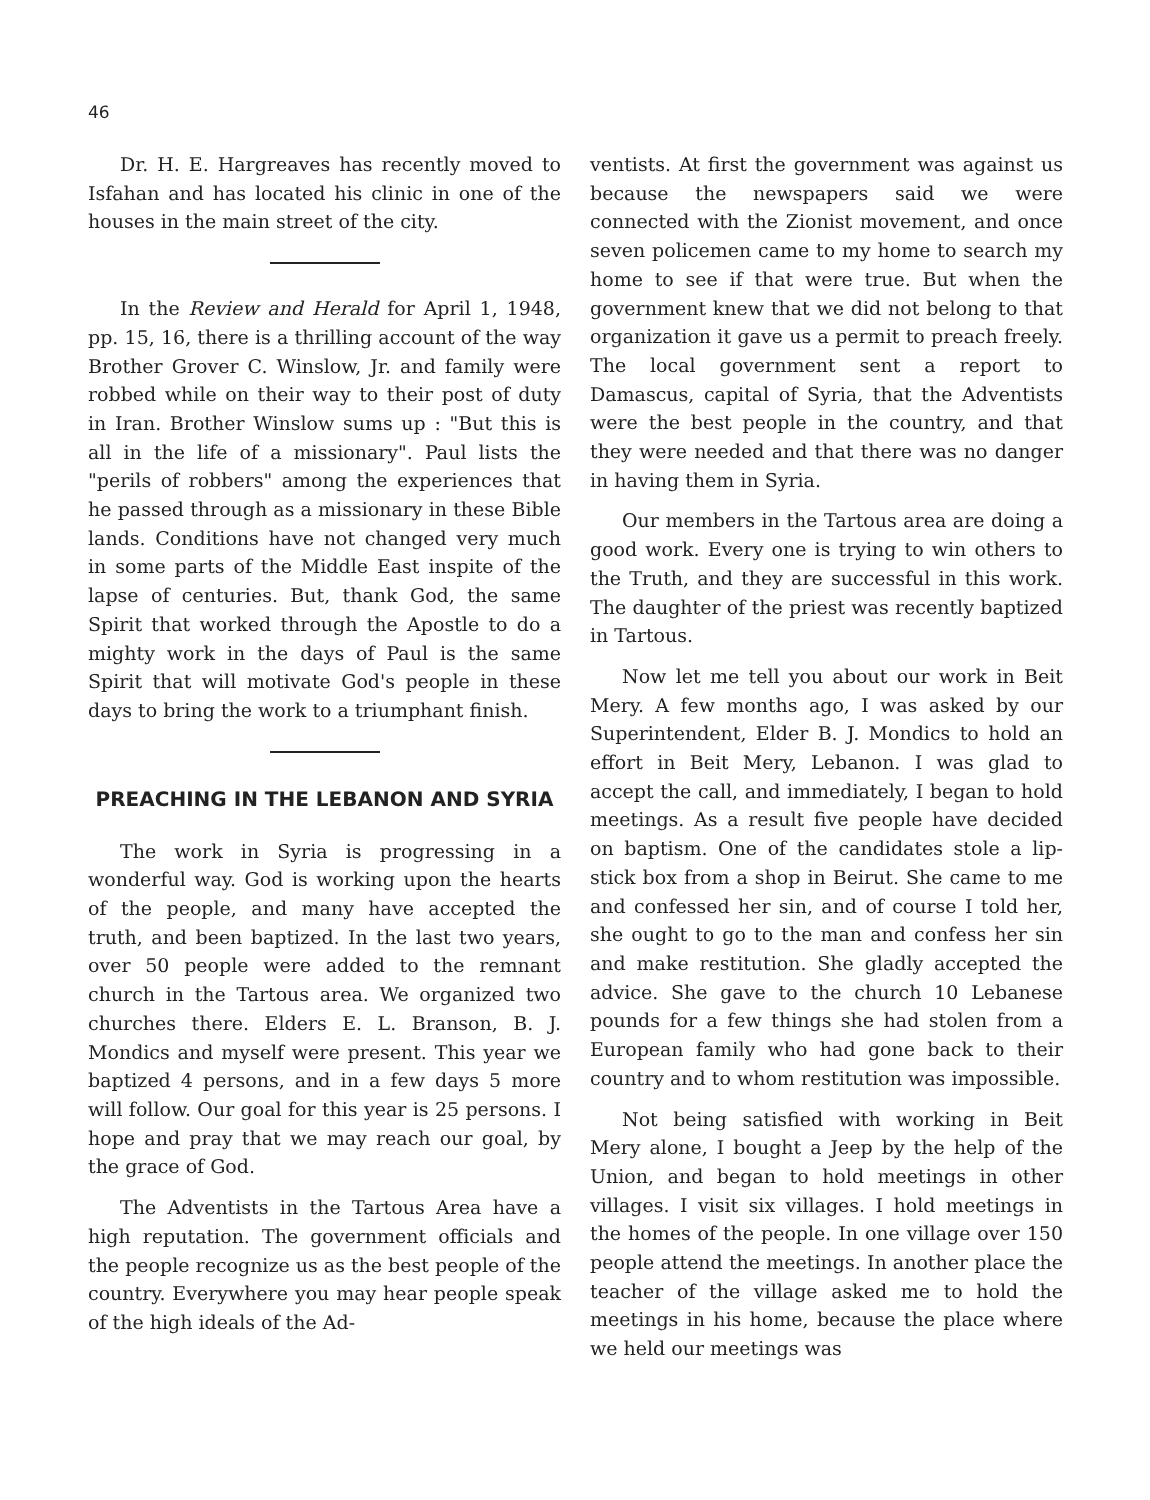46
Dr. H. E. Hargreaves has recently moved to Isfahan and has located his clinic in one of the houses in the main street of the city.
In the Review and Herald for April 1, 1948, pp. 15, 16, there is a thrilling account of the way Brother Grover C. Winslow, Jr. and family were robbed while on their way to their post of duty in Iran. Brother Winslow sums up : "But this is all in the life of a missionary". Paul lists the "perils of robbers" among the experiences that he passed through as a missionary in these Bible lands. Conditions have not changed very much in some parts of the Middle East inspite of the lapse of centuries. But, thank God, the same Spirit that worked through the Apostle to do a mighty work in the days of Paul is the same Spirit that will motivate God's people in these days to bring the work to a triumphant finish.
PREACHING IN THE LEBANON AND SYRIA
The work in Syria is progressing in a wonderful way. God is working upon the hearts of the people, and many have accepted the truth, and been baptized. In the last two years, over 50 people were added to the remnant church in the Tartous area. We organized two churches there. Elders E. L. Branson, B. J. Mondics and myself were present. This year we baptized 4 persons, and in a few days 5 more will follow. Our goal for this year is 25 persons. I hope and pray that we may reach our goal, by the grace of God.
The Adventists in the Tartous Area have a high reputation. The government officials and the people recognize us as the best people of the country. Everywhere you may hear people speak of the high ideals of the Ad-
ventists. At first the government was against us because the newspapers said we were connected with the Zionist movement, and once seven policemen came to my home to search my home to see if that were true. But when the government knew that we did not belong to that organization it gave us a permit to preach freely. The local government sent a report to Damascus, capital of Syria, that the Adventists were the best people in the country, and that they were needed and that there was no danger in having them in Syria.
Our members in the Tartous area are doing a good work. Every one is trying to win others to the Truth, and they are successful in this work. The daughter of the priest was recently baptized in Tartous.
Now let me tell you about our work in Beit Mery. A few months ago, I was asked by our Superintendent, Elder B. J. Mondics to hold an effort in Beit Mery, Lebanon. I was glad to accept the call, and immediately, I began to hold meetings. As a result five people have decided on baptism. One of the candidates stole a lip-stick box from a shop in Beirut. She came to me and confessed her sin, and of course I told her, she ought to go to the man and confess her sin and make restitution. She gladly accepted the advice. She gave to the church 10 Lebanese pounds for a few things she had stolen from a European family who had gone back to their country and to whom restitution was impossible.
Not being satisfied with working in Beit Mery alone, I bought a Jeep by the help of the Union, and began to hold meetings in other villages. I visit six villages. I hold meetings in the homes of the people. In one village over 150 people attend the meetings. In another place the teacher of the village asked me to hold the meetings in his home, because the place where we held our meetings was